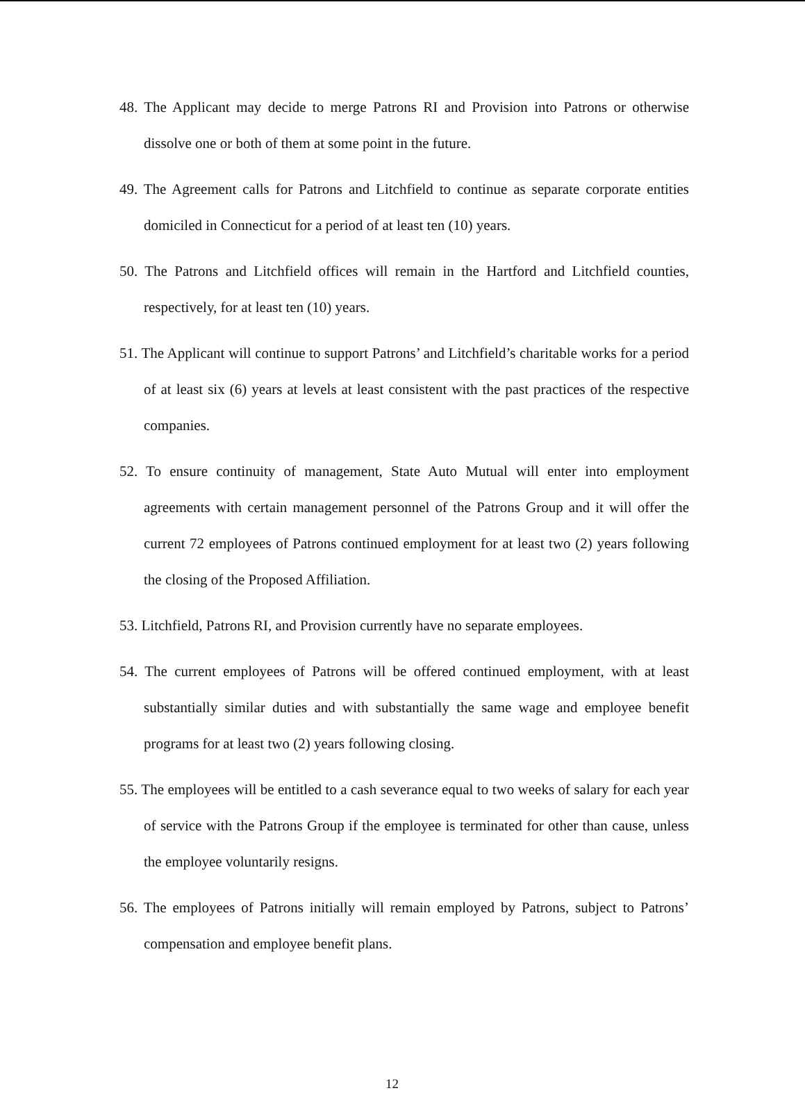48. The Applicant may decide to merge Patrons RI and Provision into Patrons or otherwise dissolve one or both of them at some point in the future.
49. The Agreement calls for Patrons and Litchfield to continue as separate corporate entities domiciled in Connecticut for a period of at least ten (10) years.
50. The Patrons and Litchfield offices will remain in the Hartford and Litchfield counties, respectively, for at least ten (10) years.
51. The Applicant will continue to support Patrons’ and Litchfield’s charitable works for a period of at least six (6) years at levels at least consistent with the past practices of the respective companies.
52. To ensure continuity of management, State Auto Mutual will enter into employment agreements with certain management personnel of the Patrons Group and it will offer the current 72 employees of Patrons continued employment for at least two (2) years following the closing of the Proposed Affiliation.
53. Litchfield, Patrons RI, and Provision currently have no separate employees.
54. The current employees of Patrons will be offered continued employment, with at least substantially similar duties and with substantially the same wage and employee benefit programs for at least two (2) years following closing.
55. The employees will be entitled to a cash severance equal to two weeks of salary for each year of service with the Patrons Group if the employee is terminated for other than cause, unless the employee voluntarily resigns.
56. The employees of Patrons initially will remain employed by Patrons, subject to Patrons’ compensation and employee benefit plans.
12